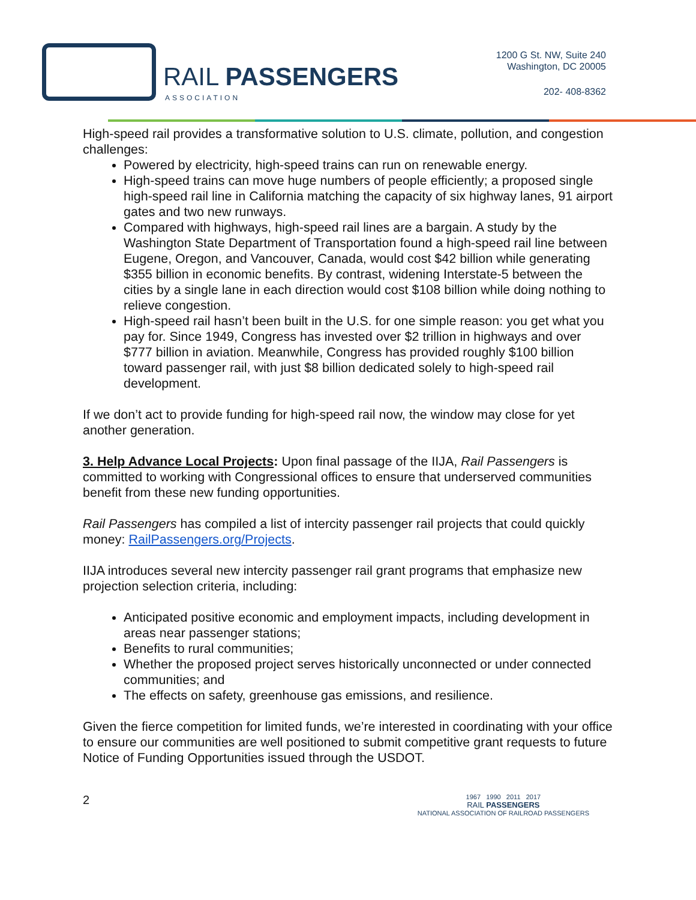RAIL PASSENGERS
ASSOCIATION
1200 G St. NW, Suite 240
Washington, DC 20005
202- 408-8362
High-speed rail provides a transformative solution to U.S. climate, pollution, and congestion challenges:
Powered by electricity, high-speed trains can run on renewable energy.
High-speed trains can move huge numbers of people efficiently; a proposed single high-speed rail line in California matching the capacity of six highway lanes, 91 airport gates and two new runways.
Compared with highways, high-speed rail lines are a bargain. A study by the Washington State Department of Transportation found a high-speed rail line between Eugene, Oregon, and Vancouver, Canada, would cost $42 billion while generating $355 billion in economic benefits. By contrast, widening Interstate-5 between the cities by a single lane in each direction would cost $108 billion while doing nothing to relieve congestion.
High-speed rail hasn’t been built in the U.S. for one simple reason: you get what you pay for. Since 1949, Congress has invested over $2 trillion in highways and over $777 billion in aviation. Meanwhile, Congress has provided roughly $100 billion toward passenger rail, with just $8 billion dedicated solely to high-speed rail development.
If we don’t act to provide funding for high-speed rail now, the window may close for yet another generation.
3. Help Advance Local Projects: Upon final passage of the IIJA, Rail Passengers is committed to working with Congressional offices to ensure that underserved communities benefit from these new funding opportunities.
Rail Passengers has compiled a list of intercity passenger rail projects that could quickly money: RailPassengers.org/Projects.
IIJA introduces several new intercity passenger rail grant programs that emphasize new projection selection criteria, including:
Anticipated positive economic and employment impacts, including development in areas near passenger stations;
Benefits to rural communities;
Whether the proposed project serves historically unconnected or under connected communities; and
The effects on safety, greenhouse gas emissions, and resilience.
Given the fierce competition for limited funds, we’re interested in coordinating with your office to ensure our communities are well positioned to submit competitive grant requests to future Notice of Funding Opportunities issued through the USDOT.
2
1967 1990 2011 2017
RAIL PASSENGERS
NATIONAL ASSOCIATION OF RAILROAD PASSENGERS